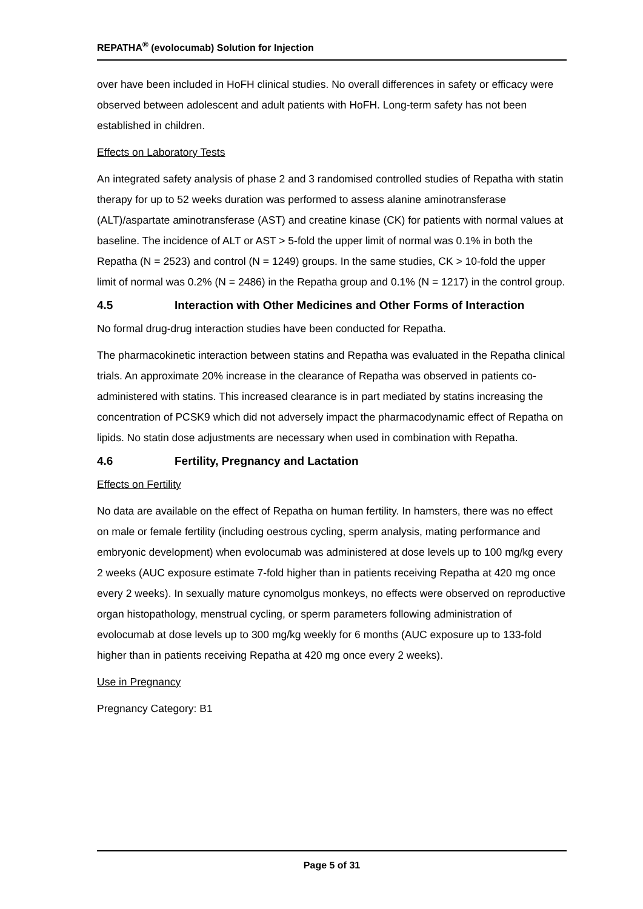REPATHA<sup>®</sup> (evolocumab) Solution for Injection
over have been included in HoFH clinical studies. No overall differences in safety or efficacy were observed between adolescent and adult patients with HoFH. Long-term safety has not been established in children.
Effects on Laboratory Tests
An integrated safety analysis of phase 2 and 3 randomised controlled studies of Repatha with statin therapy for up to 52 weeks duration was performed to assess alanine aminotransferase (ALT)/aspartate aminotransferase (AST) and creatine kinase (CK) for patients with normal values at baseline. The incidence of ALT or AST > 5-fold the upper limit of normal was 0.1% in both the Repatha (N = 2523) and control (N = 1249) groups. In the same studies, CK > 10-fold the upper limit of normal was 0.2% (N = 2486) in the Repatha group and 0.1% (N = 1217) in the control group.
4.5 Interaction with Other Medicines and Other Forms of Interaction
No formal drug-drug interaction studies have been conducted for Repatha.
The pharmacokinetic interaction between statins and Repatha was evaluated in the Repatha clinical trials. An approximate 20% increase in the clearance of Repatha was observed in patients co-administered with statins. This increased clearance is in part mediated by statins increasing the concentration of PCSK9 which did not adversely impact the pharmacodynamic effect of Repatha on lipids. No statin dose adjustments are necessary when used in combination with Repatha.
4.6 Fertility, Pregnancy and Lactation
Effects on Fertility
No data are available on the effect of Repatha on human fertility. In hamsters, there was no effect on male or female fertility (including oestrous cycling, sperm analysis, mating performance and embryonic development) when evolocumab was administered at dose levels up to 100 mg/kg every 2 weeks (AUC exposure estimate 7-fold higher than in patients receiving Repatha at 420 mg once every 2 weeks). In sexually mature cynomolgus monkeys, no effects were observed on reproductive organ histopathology, menstrual cycling, or sperm parameters following administration of evolocumab at dose levels up to 300 mg/kg weekly for 6 months (AUC exposure up to 133-fold higher than in patients receiving Repatha at 420 mg once every 2 weeks).
Use in Pregnancy
Pregnancy Category: B1
Page 5 of 31